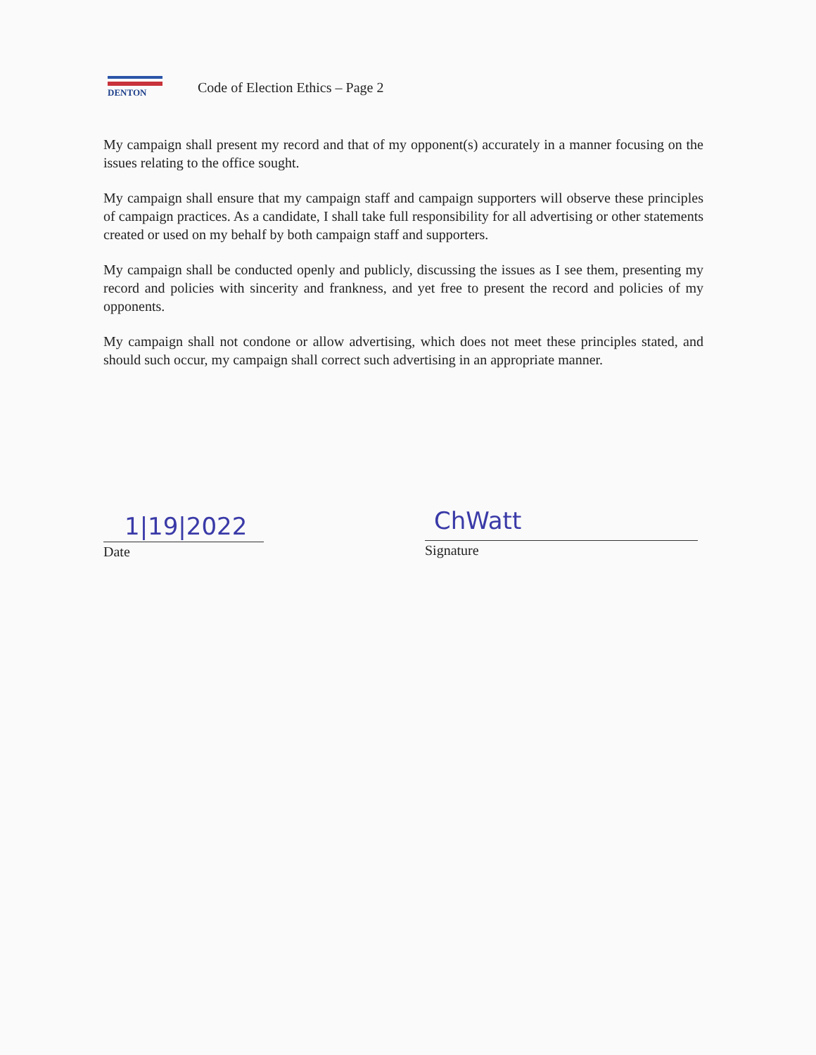DENTON
Code of Election Ethics – Page 2
My campaign shall present my record and that of my opponent(s) accurately in a manner focusing on the issues relating to the office sought.
My campaign shall ensure that my campaign staff and campaign supporters will observe these principles of campaign practices. As a candidate, I shall take full responsibility for all advertising or other statements created or used on my behalf by both campaign staff and supporters.
My campaign shall be conducted openly and publicly, discussing the issues as I see them, presenting my record and policies with sincerity and frankness, and yet free to present the record and policies of my opponents.
My campaign shall not condone or allow advertising, which does not meet these principles stated, and should such occur, my campaign shall correct such advertising in an appropriate manner.
1|19|2022 Date
ChWatt
Signature